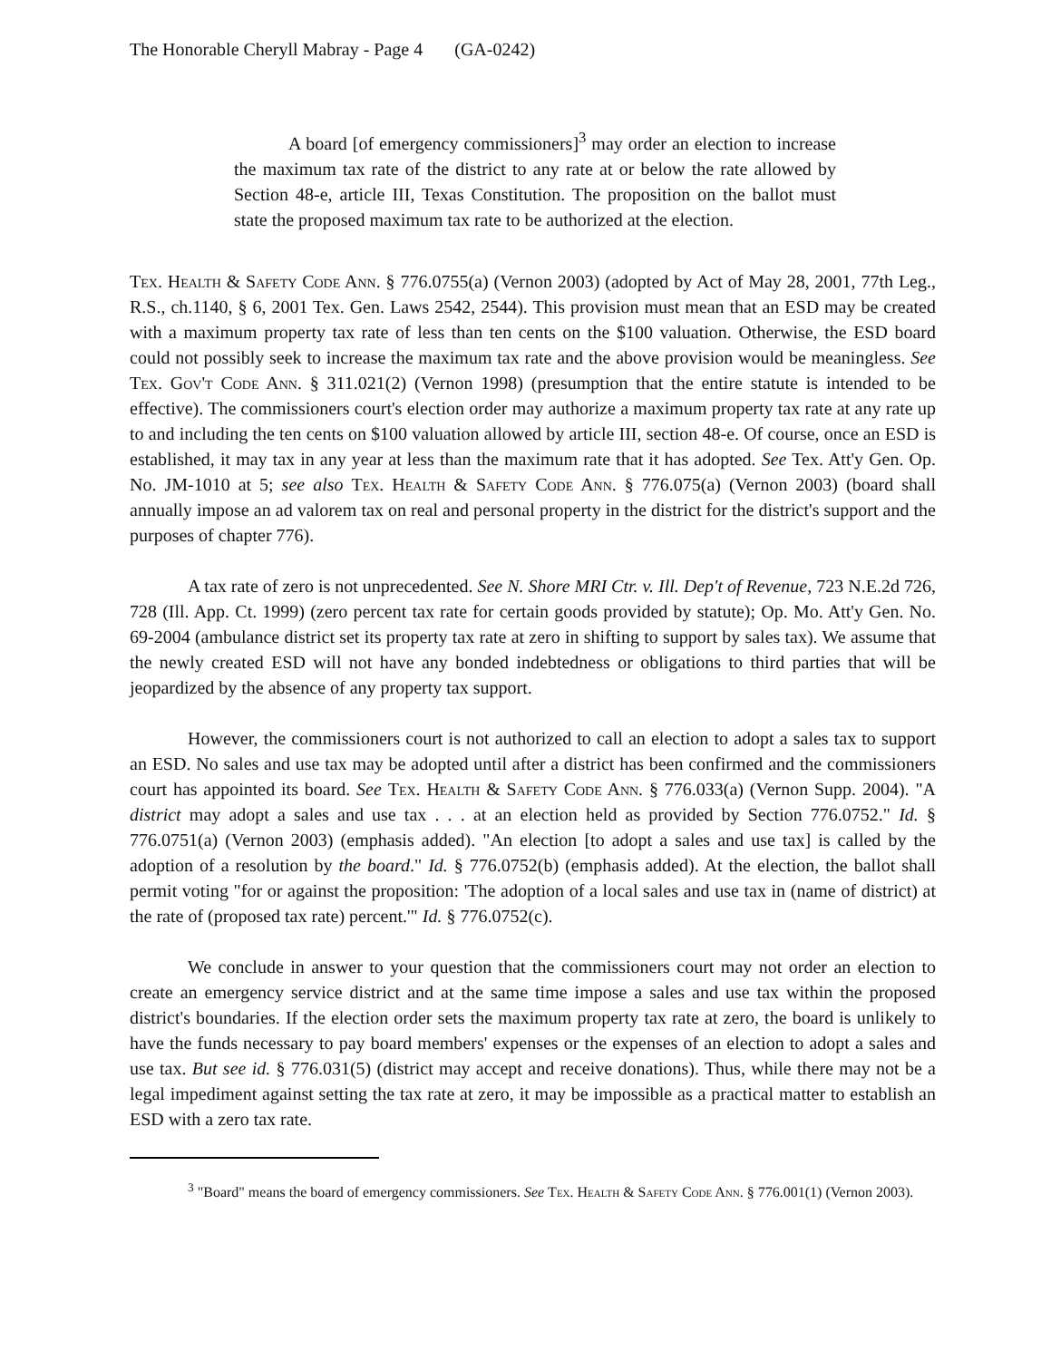The Honorable Cheryll Mabray - Page 4 (GA-0242)
A board [of emergency commissioners]<sup>3</sup> may order an election to increase the maximum tax rate of the district to any rate at or below the rate allowed by Section 48-e, article III, Texas Constitution. The proposition on the ballot must state the proposed maximum tax rate to be authorized at the election.
Tex. Health & Safety Code Ann. § 776.0755(a) (Vernon 2003) (adopted by Act of May 28, 2001, 77th Leg., R.S., ch.1140, § 6, 2001 Tex. Gen. Laws 2542, 2544). This provision must mean that an ESD may be created with a maximum property tax rate of less than ten cents on the $100 valuation. Otherwise, the ESD board could not possibly seek to increase the maximum tax rate and the above provision would be meaningless. See Tex. Gov't Code Ann. § 311.021(2) (Vernon 1998) (presumption that the entire statute is intended to be effective). The commissioners court's election order may authorize a maximum property tax rate at any rate up to and including the ten cents on $100 valuation allowed by article III, section 48-e. Of course, once an ESD is established, it may tax in any year at less than the maximum rate that it has adopted. See Tex. Att'y Gen. Op. No. JM-1010 at 5; see also Tex. Health & Safety Code Ann. § 776.075(a) (Vernon 2003) (board shall annually impose an ad valorem tax on real and personal property in the district for the district's support and the purposes of chapter 776).
A tax rate of zero is not unprecedented. See N. Shore MRI Ctr. v. Ill. Dep't of Revenue, 723 N.E.2d 726, 728 (Ill. App. Ct. 1999) (zero percent tax rate for certain goods provided by statute); Op. Mo. Att'y Gen. No. 69-2004 (ambulance district set its property tax rate at zero in shifting to support by sales tax). We assume that the newly created ESD will not have any bonded indebtedness or obligations to third parties that will be jeopardized by the absence of any property tax support.
However, the commissioners court is not authorized to call an election to adopt a sales tax to support an ESD. No sales and use tax may be adopted until after a district has been confirmed and the commissioners court has appointed its board. See Tex. Health & Safety Code Ann. § 776.033(a) (Vernon Supp. 2004). "A district may adopt a sales and use tax . . . at an election held as provided by Section 776.0752." Id. § 776.0751(a) (Vernon 2003) (emphasis added). "An election [to adopt a sales and use tax] is called by the adoption of a resolution by the board." Id. § 776.0752(b) (emphasis added). At the election, the ballot shall permit voting "for or against the proposition: 'The adoption of a local sales and use tax in (name of district) at the rate of (proposed tax rate) percent.'" Id. § 776.0752(c).
We conclude in answer to your question that the commissioners court may not order an election to create an emergency service district and at the same time impose a sales and use tax within the proposed district's boundaries. If the election order sets the maximum property tax rate at zero, the board is unlikely to have the funds necessary to pay board members' expenses or the expenses of an election to adopt a sales and use tax. But see id. § 776.031(5) (district may accept and receive donations). Thus, while there may not be a legal impediment against setting the tax rate at zero, it may be impossible as a practical matter to establish an ESD with a zero tax rate.
<sup>3</sup> "Board" means the board of emergency commissioners. See Tex. Health & Safety Code Ann. § 776.001(1) (Vernon 2003).